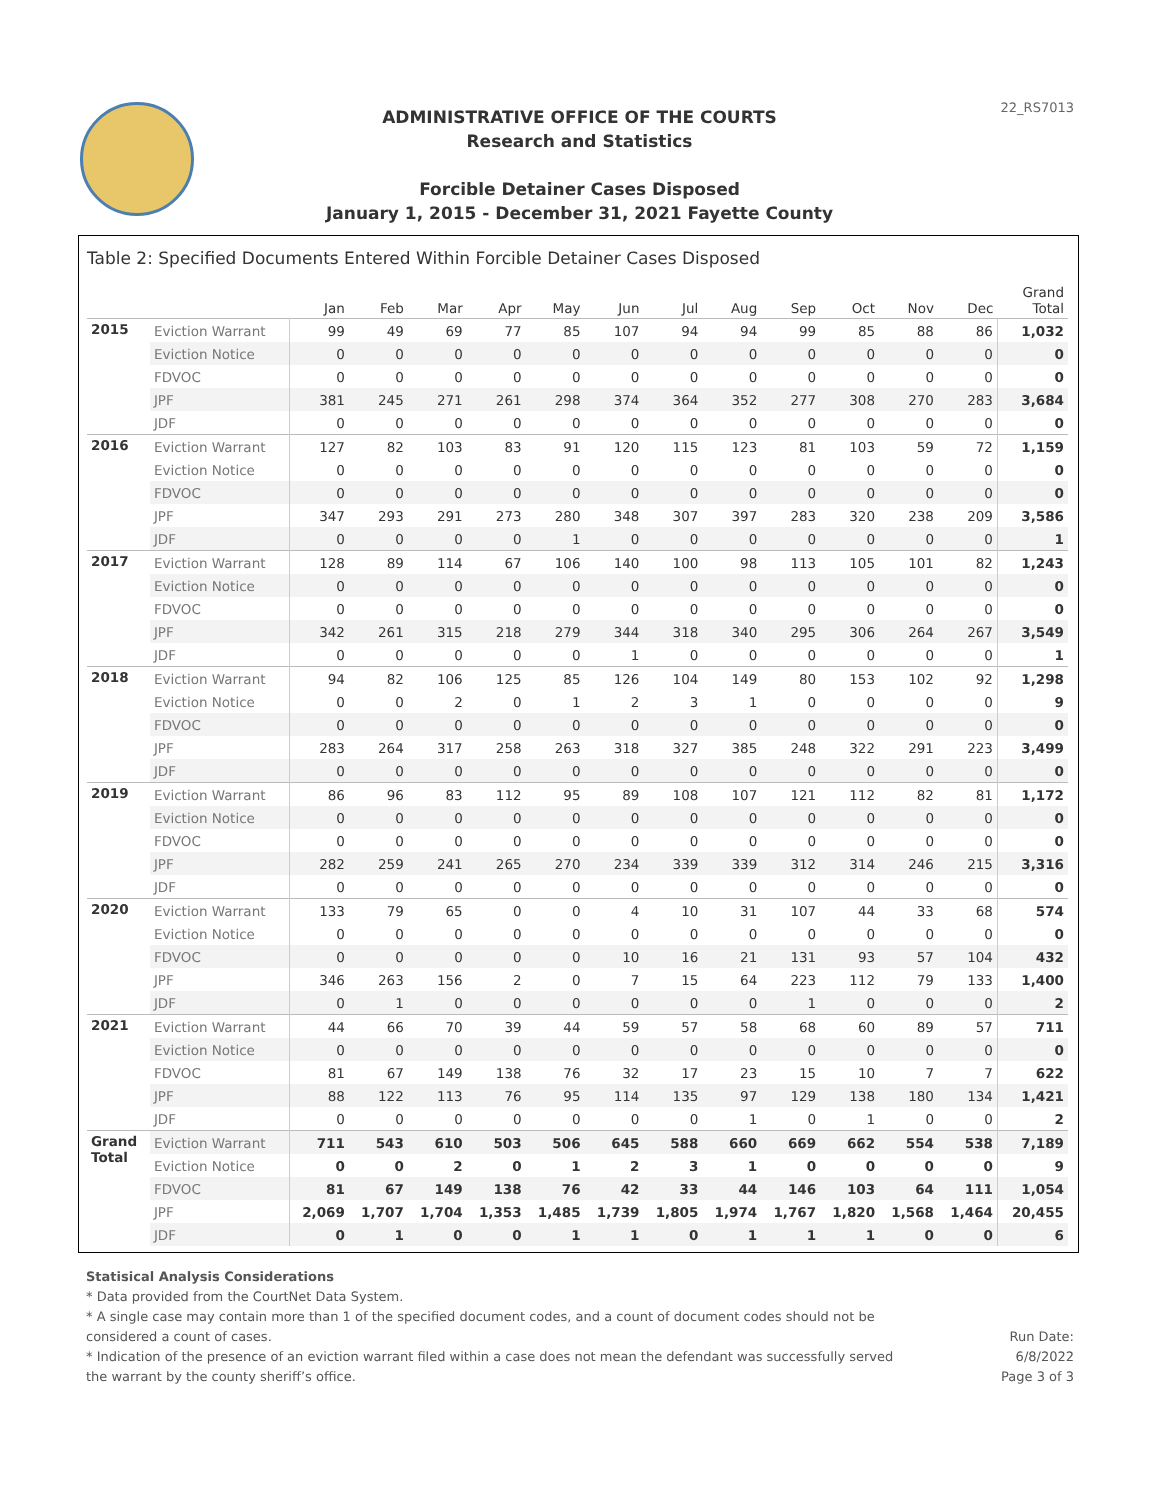22_RS7013
ADMINISTRATIVE OFFICE OF THE COURTS
Research and Statistics
Forcible Detainer Cases Disposed
January 1, 2015 - December 31, 2021 Fayette County
Table 2: Specified Documents Entered Within Forcible Detainer Cases Disposed
| | | Jan | Feb | Mar | Apr | May | Jun | Jul | Aug | Sep | Oct | Nov | Dec | Grand Total |
| --- | --- | --- | --- | --- | --- | --- | --- | --- | --- | --- | --- | --- | --- | --- |
| 2015 | Eviction Warrant | 99 | 49 | 69 | 77 | 85 | 107 | 94 | 94 | 99 | 85 | 88 | 86 | 1,032 |
| | Eviction Notice | 0 | 0 | 0 | 0 | 0 | 0 | 0 | 0 | 0 | 0 | 0 | 0 | 0 |
| | FDVOC | 0 | 0 | 0 | 0 | 0 | 0 | 0 | 0 | 0 | 0 | 0 | 0 | 0 |
| | JPF | 381 | 245 | 271 | 261 | 298 | 374 | 364 | 352 | 277 | 308 | 270 | 283 | 3,684 |
| | JDF | 0 | 0 | 0 | 0 | 0 | 0 | 0 | 0 | 0 | 0 | 0 | 0 | 0 |
| 2016 | Eviction Warrant | 127 | 82 | 103 | 83 | 91 | 120 | 115 | 123 | 81 | 103 | 59 | 72 | 1,159 |
| | Eviction Notice | 0 | 0 | 0 | 0 | 0 | 0 | 0 | 0 | 0 | 0 | 0 | 0 | 0 |
| | FDVOC | 0 | 0 | 0 | 0 | 0 | 0 | 0 | 0 | 0 | 0 | 0 | 0 | 0 |
| | JPF | 347 | 293 | 291 | 273 | 280 | 348 | 307 | 397 | 283 | 320 | 238 | 209 | 3,586 |
| | JDF | 0 | 0 | 0 | 0 | 1 | 0 | 0 | 0 | 0 | 0 | 0 | 0 | 1 |
| 2017 | Eviction Warrant | 128 | 89 | 114 | 67 | 106 | 140 | 100 | 98 | 113 | 105 | 101 | 82 | 1,243 |
| | Eviction Notice | 0 | 0 | 0 | 0 | 0 | 0 | 0 | 0 | 0 | 0 | 0 | 0 | 0 |
| | FDVOC | 0 | 0 | 0 | 0 | 0 | 0 | 0 | 0 | 0 | 0 | 0 | 0 | 0 |
| | JPF | 342 | 261 | 315 | 218 | 279 | 344 | 318 | 340 | 295 | 306 | 264 | 267 | 3,549 |
| | JDF | 0 | 0 | 0 | 0 | 0 | 1 | 0 | 0 | 0 | 0 | 0 | 0 | 1 |
| 2018 | Eviction Warrant | 94 | 82 | 106 | 125 | 85 | 126 | 104 | 149 | 80 | 153 | 102 | 92 | 1,298 |
| | Eviction Notice | 0 | 0 | 2 | 0 | 1 | 2 | 3 | 1 | 0 | 0 | 0 | 0 | 9 |
| | FDVOC | 0 | 0 | 0 | 0 | 0 | 0 | 0 | 0 | 0 | 0 | 0 | 0 | 0 |
| | JPF | 283 | 264 | 317 | 258 | 263 | 318 | 327 | 385 | 248 | 322 | 291 | 223 | 3,499 |
| | JDF | 0 | 0 | 0 | 0 | 0 | 0 | 0 | 0 | 0 | 0 | 0 | 0 | 0 |
| 2019 | Eviction Warrant | 86 | 96 | 83 | 112 | 95 | 89 | 108 | 107 | 121 | 112 | 82 | 81 | 1,172 |
| | Eviction Notice | 0 | 0 | 0 | 0 | 0 | 0 | 0 | 0 | 0 | 0 | 0 | 0 | 0 |
| | FDVOC | 0 | 0 | 0 | 0 | 0 | 0 | 0 | 0 | 0 | 0 | 0 | 0 | 0 |
| | JPF | 282 | 259 | 241 | 265 | 270 | 234 | 339 | 339 | 312 | 314 | 246 | 215 | 3,316 |
| | JDF | 0 | 0 | 0 | 0 | 0 | 0 | 0 | 0 | 0 | 0 | 0 | 0 | 0 |
| 2020 | Eviction Warrant | 133 | 79 | 65 | 0 | 0 | 4 | 10 | 31 | 107 | 44 | 33 | 68 | 574 |
| | Eviction Notice | 0 | 0 | 0 | 0 | 0 | 0 | 0 | 0 | 0 | 0 | 0 | 0 | 0 |
| | FDVOC | 0 | 0 | 0 | 0 | 0 | 10 | 16 | 21 | 131 | 93 | 57 | 104 | 432 |
| | JPF | 346 | 263 | 156 | 2 | 0 | 7 | 15 | 64 | 223 | 112 | 79 | 133 | 1,400 |
| | JDF | 0 | 1 | 0 | 0 | 0 | 0 | 0 | 0 | 1 | 0 | 0 | 0 | 2 |
| 2021 | Eviction Warrant | 44 | 66 | 70 | 39 | 44 | 59 | 57 | 58 | 68 | 60 | 89 | 57 | 711 |
| | Eviction Notice | 0 | 0 | 0 | 0 | 0 | 0 | 0 | 0 | 0 | 0 | 0 | 0 | 0 |
| | FDVOC | 81 | 67 | 149 | 138 | 76 | 32 | 17 | 23 | 15 | 10 | 7 | 7 | 622 |
| | JPF | 88 | 122 | 113 | 76 | 95 | 114 | 135 | 97 | 129 | 138 | 180 | 134 | 1,421 |
| | JDF | 0 | 0 | 0 | 0 | 0 | 0 | 0 | 1 | 0 | 1 | 0 | 0 | 2 |
| Grand Total | Eviction Warrant | 711 | 543 | 610 | 503 | 506 | 645 | 588 | 660 | 669 | 662 | 554 | 538 | 7,189 |
| | Eviction Notice | 0 | 0 | 2 | 0 | 1 | 2 | 3 | 1 | 0 | 0 | 0 | 0 | 9 |
| | FDVOC | 81 | 67 | 149 | 138 | 76 | 42 | 33 | 44 | 146 | 103 | 64 | 111 | 1,054 |
| | JPF | 2,069 | 1,707 | 1,704 | 1,353 | 1,485 | 1,739 | 1,805 | 1,974 | 1,767 | 1,820 | 1,568 | 1,464 | 20,455 |
| | JDF | 0 | 1 | 0 | 0 | 1 | 1 | 0 | 1 | 1 | 1 | 0 | 0 | 6 |
Statisical Analysis Considerations
* Data provided from the CourtNet Data System.
* A single case may contain more than 1 of the specified document codes, and a count of document codes should not be
considered a count of cases.
* Indication of the presence of an eviction warrant filed within a case does not mean the defendant was successfully served
the warrant by the county sheriff’s office.
Run Date:
6/8/2022
Page 3 of 3